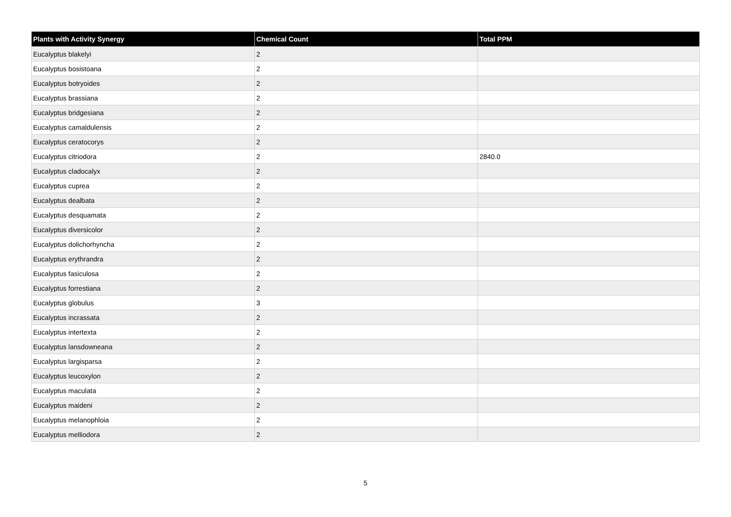| Plants with Activity Synergy | Chemical Count | Total PPM |
| --- | --- | --- |
| Eucalyptus blakelyi | 2 | |
| Eucalyptus bosistoana | 2 | |
| Eucalyptus botryoides | 2 | |
| Eucalyptus brassiana | 2 | |
| Eucalyptus bridgesiana | 2 | |
| Eucalyptus camaldulensis | 2 | |
| Eucalyptus ceratocorys | 2 | |
| Eucalyptus citriodora | 2 | 2840.0 |
| Eucalyptus cladocalyx | 2 | |
| Eucalyptus cuprea | 2 | |
| Eucalyptus dealbata | 2 | |
| Eucalyptus desquamata | 2 | |
| Eucalyptus diversicolor | 2 | |
| Eucalyptus dolichorhyncha | 2 | |
| Eucalyptus erythrandra | 2 | |
| Eucalyptus fasiculosa | 2 | |
| Eucalyptus forrestiana | 2 | |
| Eucalyptus globulus | 3 | |
| Eucalyptus incrassata | 2 | |
| Eucalyptus intertexta | 2 | |
| Eucalyptus lansdowneana | 2 | |
| Eucalyptus largisparsa | 2 | |
| Eucalyptus leucoxylon | 2 | |
| Eucalyptus maculata | 2 | |
| Eucalyptus maideni | 2 | |
| Eucalyptus melanophloia | 2 | |
| Eucalyptus melliodora | 2 | |
5